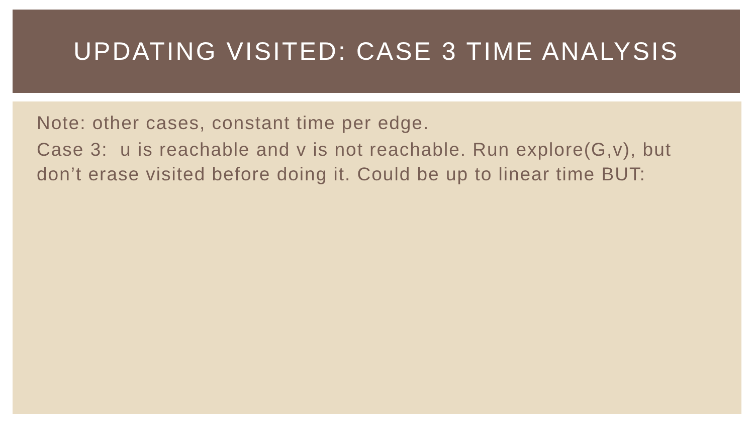UPDATING VISITED: CASE 3 TIME ANALYSIS
Note: other cases, constant time per edge.
Case 3: u is reachable and v is not reachable. Run explore(G,v), but don’t erase visited before doing it. Could be up to linear time BUT: